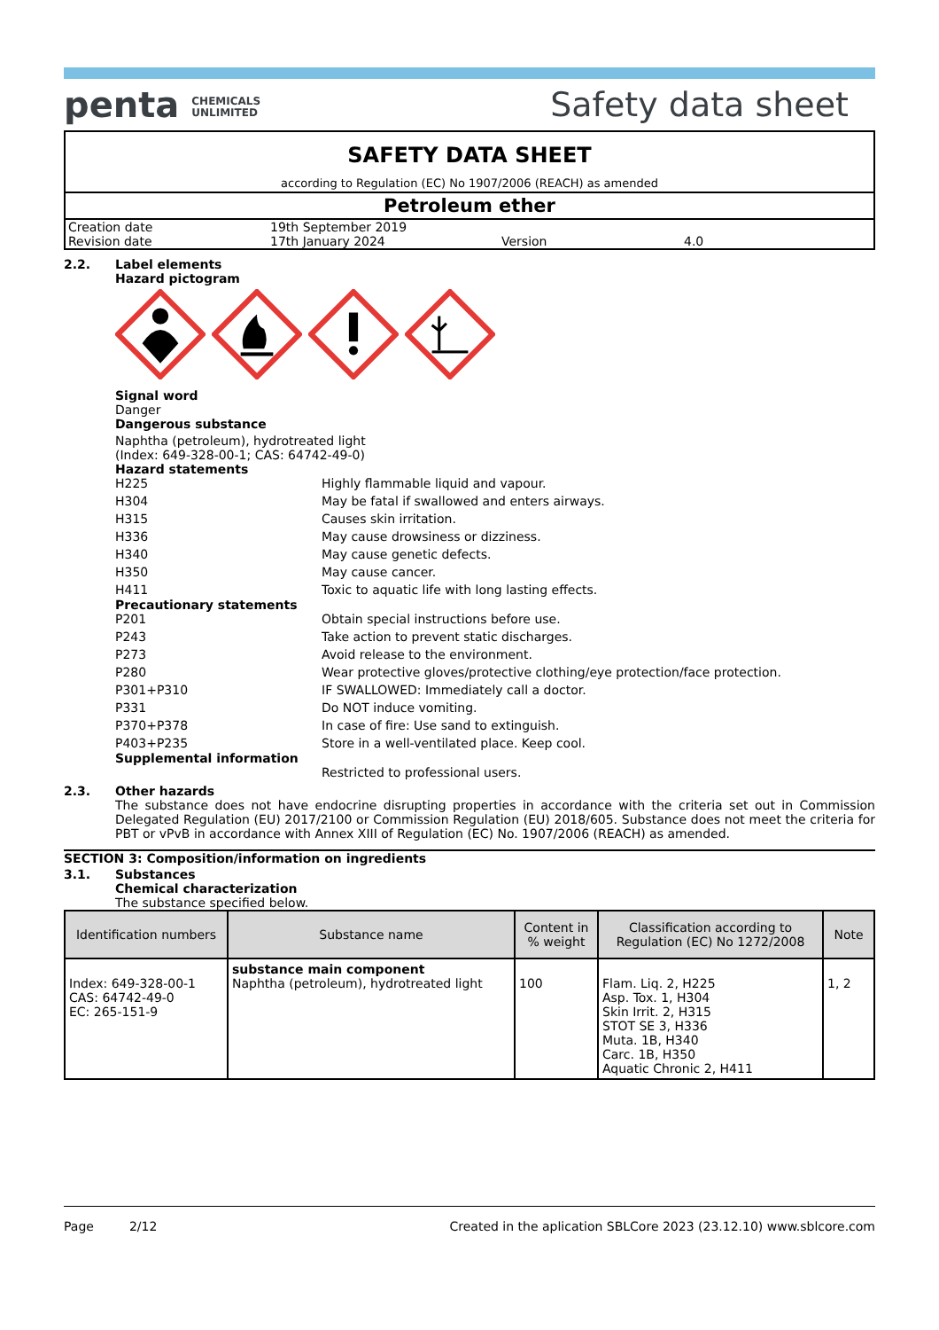penta CHEMICALS
UNLIMITED
Safety data sheet
SAFETY DATA SHEET
according to Regulation (EC) No 1907/2006 (REACH) as amended
Petroleum ether
| Creation date | 19th September 2019 | | |
| Revision date | 17th January 2024 | Version | 4.0 |
2.2. Label elements
Hazard pictogram
Signal word
Danger
Dangerous substance
Naphtha (petroleum), hydrotreated light
(Index: 649-328-00-1; CAS: 64742-49-0)
Hazard statements
H225
Highly flammable liquid and vapour.
H304
May be fatal if swallowed and enters airways.
H315
Causes skin irritation.
H336
May cause drowsiness or dizziness.
H340
May cause genetic defects.
H350
May cause cancer.
H411
Toxic to aquatic life with long lasting effects.
Precautionary statements
P201
Obtain special instructions before use.
P243
Take action to prevent static discharges.
P273
Avoid release to the environment.
P280
Wear protective gloves/protective clothing/eye protection/face protection.
P301+P310
IF SWALLOWED: Immediately call a doctor.
P331
Do NOT induce vomiting.
P370+P378
In case of fire: Use sand to extinguish.
P403+P235
Store in a well-ventilated place. Keep cool.
Supplemental information
Restricted to professional users.
2.3. Other hazards
The substance does not have endocrine disrupting properties in accordance with the criteria set out in Commission Delegated Regulation (EU) 2017/2100 or Commission Regulation (EU) 2018/605. Substance does not meet the criteria for PBT or vPvB in accordance with Annex XIII of Regulation (EC) No. 1907/2006 (REACH) as amended.
SECTION 3: Composition/information on ingredients
3.1. Substances
Chemical characterization
The substance specified below.
| Identification numbers | Substance name | Content in % weight | Classification according to Regulation (EC) No 1272/2008 | Note |
| --- | --- | --- | --- | --- |
| Index: 649-328-00-1 CAS: 64742-49-0 EC: 265-151-9 | substance main component Naphtha (petroleum), hydrotreated light | 100 | Flam. Liq. 2, H225 Asp. Tox. 1, H304 Skin Irrit. 2, H315 STOT SE 3, H336 Muta. 1B, H340 Carc. 1B, H350 Aquatic Chronic 2, H411 | 1, 2 |
Page 2/12 Created in the aplication SBLCore 2023 (23.12.10) www.sblcore.com